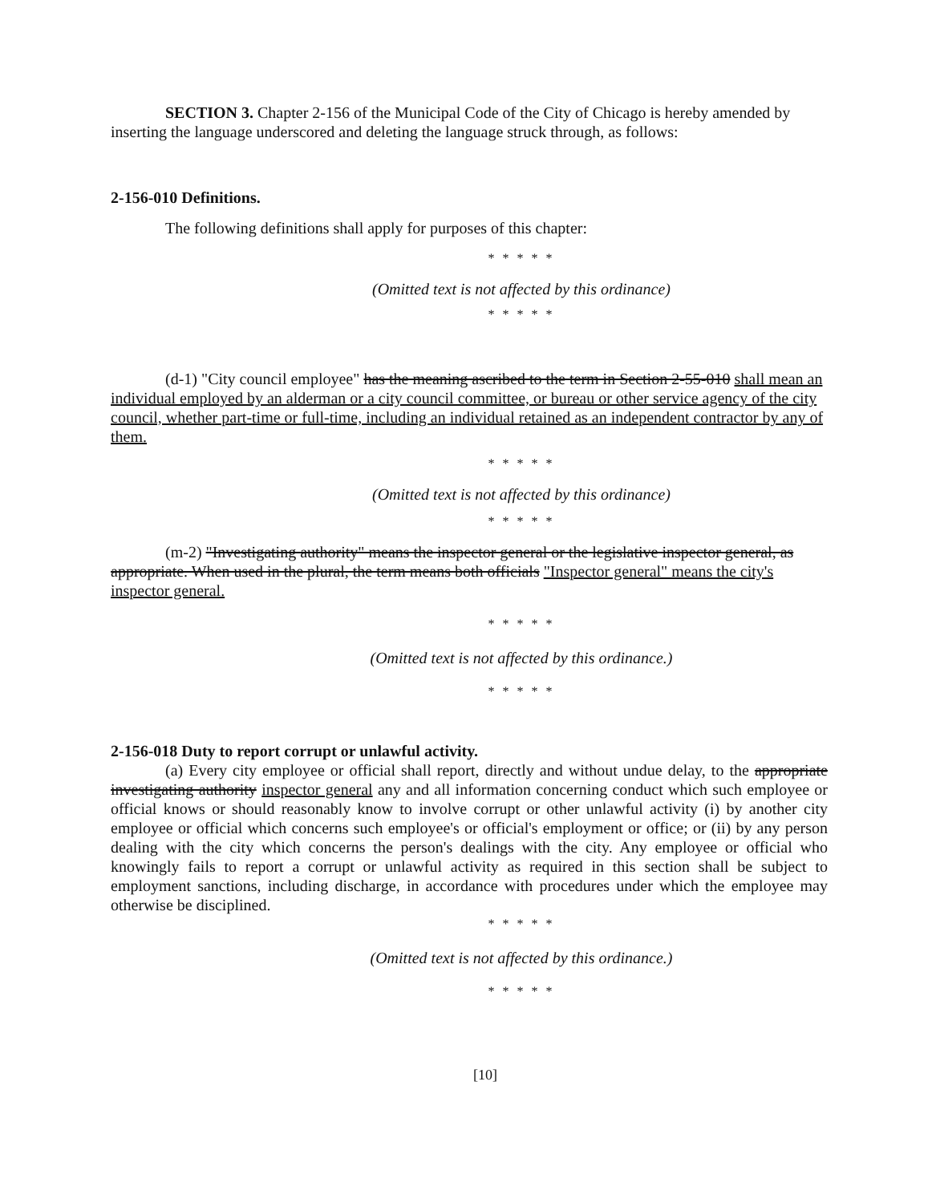SECTION 3. Chapter 2-156 of the Municipal Code of the City of Chicago is hereby amended by inserting the language underscored and deleting the language struck through, as follows:
2-156-010 Definitions.
The following definitions shall apply for purposes of this chapter:
* * * * *
(Omitted text is not affected by this ordinance)
* * * * *
(d-1) "City council employee" has the meaning ascribed to the term in Section 2-55-010 shall mean an individual employed by an alderman or a city council committee, or bureau or other service agency of the city council, whether part-time or full-time, including an individual retained as an independent contractor by any of them.
* * * * *
(Omitted text is not affected by this ordinance)
* * * * *
(m-2) "Investigating authority" means the inspector general or the legislative inspector general, as appropriate. When used in the plural, the term means both officials "Inspector general" means the city's inspector general.
* * * * *
(Omitted text is not affected by this ordinance.)
* * * * *
2-156-018 Duty to report corrupt or unlawful activity.
(a) Every city employee or official shall report, directly and without undue delay, to the appropriate investigating authority inspector general any and all information concerning conduct which such employee or official knows or should reasonably know to involve corrupt or other unlawful activity (i) by another city employee or official which concerns such employee's or official's employment or office; or (ii) by any person dealing with the city which concerns the person's dealings with the city. Any employee or official who knowingly fails to report a corrupt or unlawful activity as required in this section shall be subject to employment sanctions, including discharge, in accordance with procedures under which the employee may otherwise be disciplined.
* * * * *
(Omitted text is not affected by this ordinance.)
* * * * *
[10]